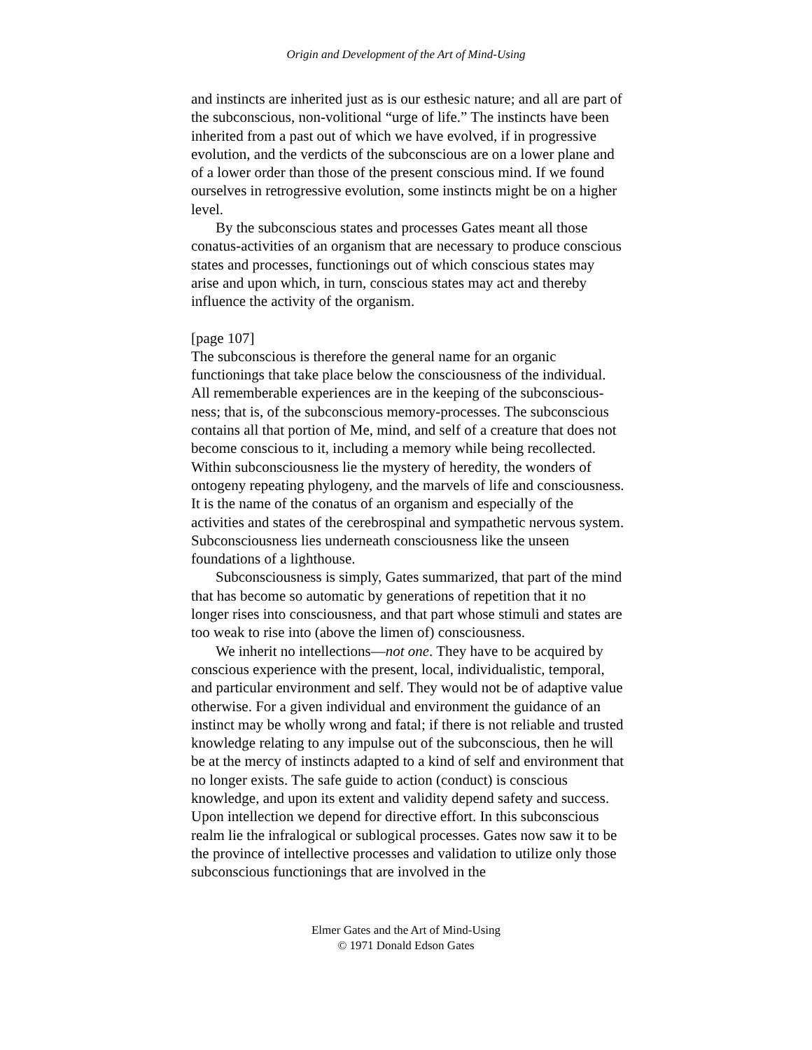Origin and Development of the Art of Mind-Using
and instincts are inherited just as is our esthesic nature; and all are part of the subconscious, non-volitional “urge of life.” The instincts have been inherited from a past out of which we have evolved, if in progressive evolution, and the verdicts of the subconscious are on a lower plane and of a lower order than those of the present conscious mind. If we found ourselves in retrogressive evolution, some instincts might be on a higher level.
By the subconscious states and processes Gates meant all those conatus-activities of an organism that are necessary to produce conscious states and processes, functionings out of which conscious states may arise and upon which, in turn, conscious states may act and thereby influence the activity of the organism.
[page 107]
The subconscious is therefore the general name for an organic functionings that take place below the consciousness of the individual. All rememberable experiences are in the keeping of the subconscious-ness; that is, of the subconscious memory-processes. The subconscious contains all that portion of Me, mind, and self of a creature that does not become conscious to it, including a memory while being recollected. Within subconsciousness lie the mystery of heredity, the wonders of ontogeny repeating phylogeny, and the marvels of life and consciousness. It is the name of the conatus of an organism and especially of the activities and states of the cerebrospinal and sympathetic nervous system. Subconsciousness lies underneath consciousness like the unseen foundations of a lighthouse.
Subconsciousness is simply, Gates summarized, that part of the mind that has become so automatic by generations of repetition that it no longer rises into consciousness, and that part whose stimuli and states are too weak to rise into (above the limen of) consciousness.
We inherit no intellections—not one. They have to be acquired by conscious experience with the present, local, individualistic, temporal, and particular environment and self. They would not be of adaptive value otherwise. For a given individual and environment the guidance of an instinct may be wholly wrong and fatal; if there is not reliable and trusted knowledge relating to any impulse out of the subconscious, then he will be at the mercy of instincts adapted to a kind of self and environment that no longer exists. The safe guide to action (conduct) is conscious knowledge, and upon its extent and validity depend safety and success. Upon intellection we depend for directive effort. In this subconscious realm lie the infralogical or sublogical processes. Gates now saw it to be the province of intellective processes and validation to utilize only those subconscious functionings that are involved in the
Elmer Gates and the Art of Mind-Using
© 1971 Donald Edson Gates